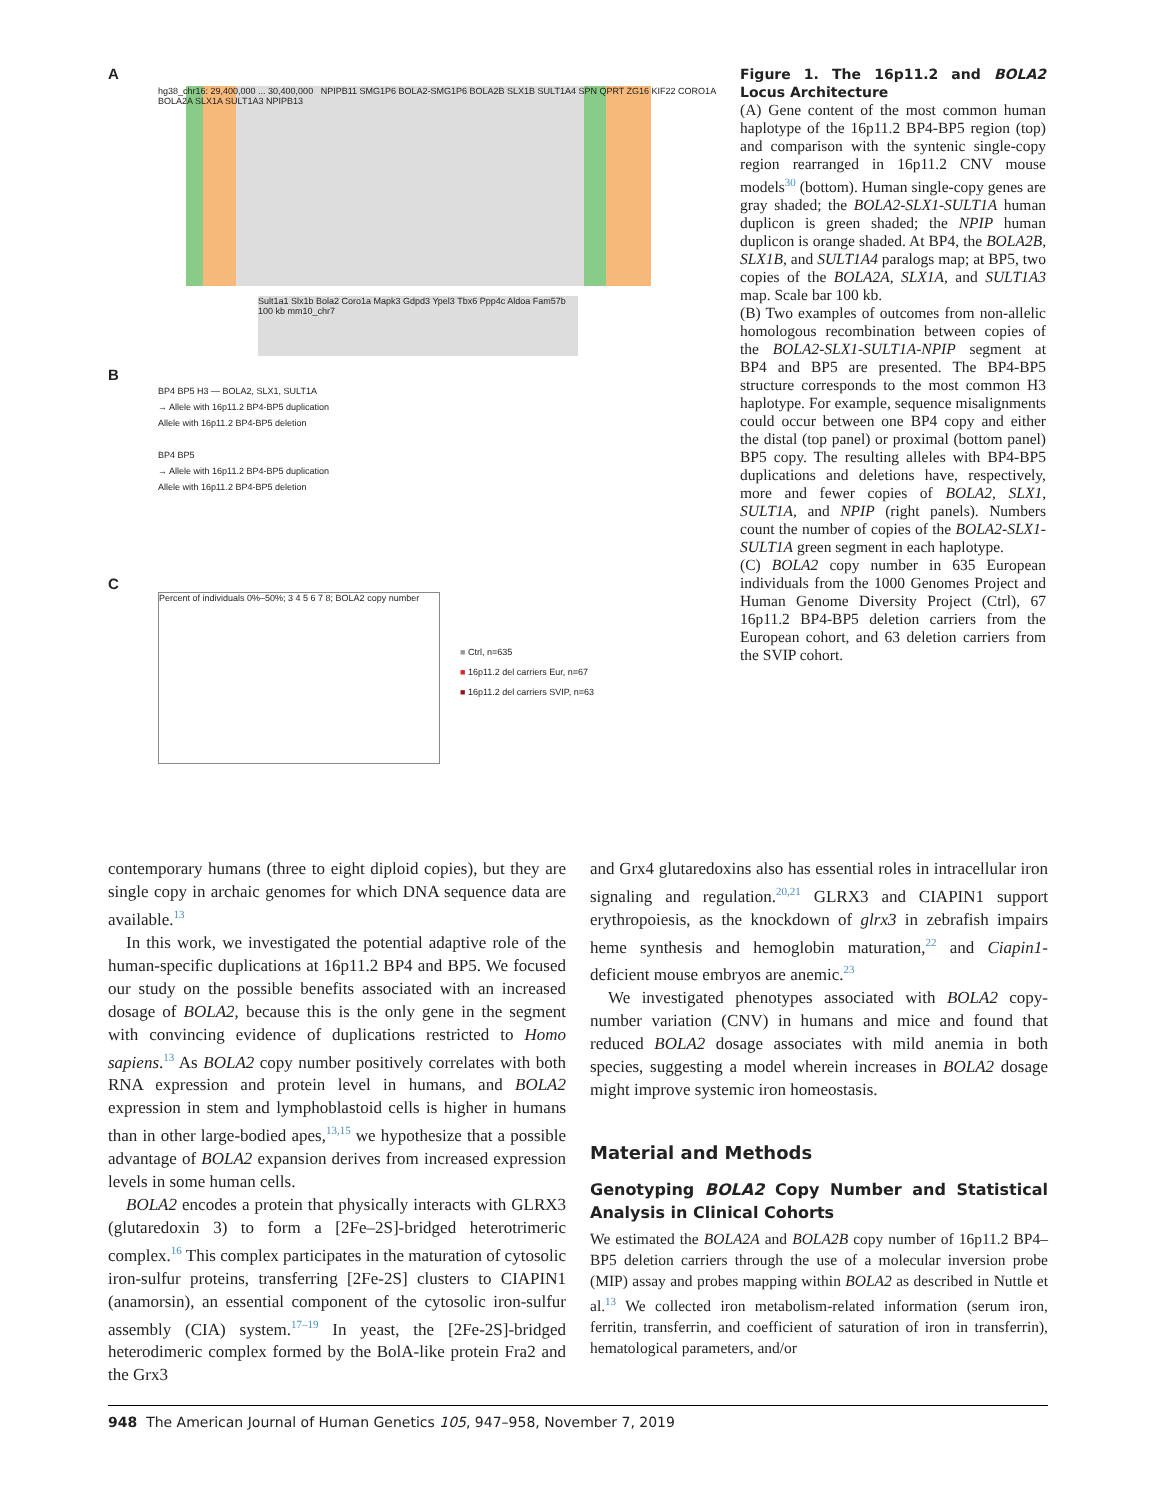A
hg38_chr16: 29,400,000 ... 30,400,000 NPIPB11 SMG1P6 BOLA2-SMG1P6 BOLA2B SLX1B SULT1A4 SPN QPRT ZG16 KIF22 CORO1A BOLA2A SLX1A SULT1A3 NPIPB13
Sult1a1 Slx1b Bola2 Coro1a Mapk3 Gdpd3 Ypel3 Tbx6 Ppp4c Aldoa Fam57b 100 kb mm10_chr7
B
BP4 BP5 H3 — BOLA2, SLX1, SULT1A
→ Allele with 16p11.2 BP4-BP5 duplication
Allele with 16p11.2 BP4-BP5 deletion
BP4 BP5
→ Allele with 16p11.2 BP4-BP5 duplication
Allele with 16p11.2 BP4-BP5 deletion
C
Percent of individuals 0%–50%; 3 4 5 6 7 8; BOLA2 copy number
■ Ctrl, n=635
■ 16p11.2 del carriers Eur, n=67
■ 16p11.2 del carriers SVIP, n=63
Figure 1. The 16p11.2 and BOLA2 Locus Architecture
(A) Gene content of the most common human haplotype of the 16p11.2 BP4-BP5 region (top) and comparison with the syntenic single-copy region rearranged in 16p11.2 CNV mouse models<sup>30</sup> (bottom). Human single-copy genes are gray shaded; the BOLA2-SLX1-SULT1A human duplicon is green shaded; the NPIP human duplicon is orange shaded. At BP4, the BOLA2B, SLX1B, and SULT1A4 paralogs map; at BP5, two copies of the BOLA2A, SLX1A, and SULT1A3 map. Scale bar 100 kb.
(B) Two examples of outcomes from non-allelic homologous recombination between copies of the BOLA2-SLX1-SULT1A-NPIP segment at BP4 and BP5 are presented. The BP4-BP5 structure corresponds to the most common H3 haplotype. For example, sequence misalignments could occur between one BP4 copy and either the distal (top panel) or proximal (bottom panel) BP5 copy. The resulting alleles with BP4-BP5 duplications and deletions have, respectively, more and fewer copies of BOLA2, SLX1, SULT1A, and NPIP (right panels). Numbers count the number of copies of the BOLA2-SLX1-SULT1A green segment in each haplotype.
(C) BOLA2 copy number in 635 European individuals from the 1000 Genomes Project and Human Genome Diversity Project (Ctrl), 67 16p11.2 BP4-BP5 deletion carriers from the European cohort, and 63 deletion carriers from the SVIP cohort.
contemporary humans (three to eight diploid copies), but they are single copy in archaic genomes for which DNA sequence data are available.<sup>13</sup>
In this work, we investigated the potential adaptive role of the human-specific duplications at 16p11.2 BP4 and BP5. We focused our study on the possible benefits associated with an increased dosage of BOLA2, because this is the only gene in the segment with convincing evidence of duplications restricted to Homo sapiens.<sup>13</sup> As BOLA2 copy number positively correlates with both RNA expression and protein level in humans, and BOLA2 expression in stem and lymphoblastoid cells is higher in humans than in other large-bodied apes,<sup>13,15</sup> we hypothesize that a possible advantage of BOLA2 expansion derives from increased expression levels in some human cells.
BOLA2 encodes a protein that physically interacts with GLRX3 (glutaredoxin 3) to form a [2Fe–2S]-bridged heterotrimeric complex.<sup>16</sup> This complex participates in the maturation of cytosolic iron-sulfur proteins, transferring [2Fe-2S] clusters to CIAPIN1 (anamorsin), an essential component of the cytosolic iron-sulfur assembly (CIA) system.<sup>17–19</sup> In yeast, the [2Fe-2S]-bridged heterodimeric complex formed by the BolA-like protein Fra2 and the Grx3
and Grx4 glutaredoxins also has essential roles in intracellular iron signaling and regulation.<sup>20,21</sup> GLRX3 and CIAPIN1 support erythropoiesis, as the knockdown of glrx3 in zebrafish impairs heme synthesis and hemoglobin maturation,<sup>22</sup> and Ciapin1-deficient mouse embryos are anemic.<sup>23</sup>
We investigated phenotypes associated with BOLA2 copy-number variation (CNV) in humans and mice and found that reduced BOLA2 dosage associates with mild anemia in both species, suggesting a model wherein increases in BOLA2 dosage might improve systemic iron homeostasis.
Material and Methods
Genotyping BOLA2 Copy Number and Statistical Analysis in Clinical Cohorts
We estimated the BOLA2A and BOLA2B copy number of 16p11.2 BP4–BP5 deletion carriers through the use of a molecular inversion probe (MIP) assay and probes mapping within BOLA2 as described in Nuttle et al.<sup>13</sup> We collected iron metabolism-related information (serum iron, ferritin, transferrin, and coefficient of saturation of iron in transferrin), hematological parameters, and/or
948 The American Journal of Human Genetics 105, 947–958, November 7, 2019